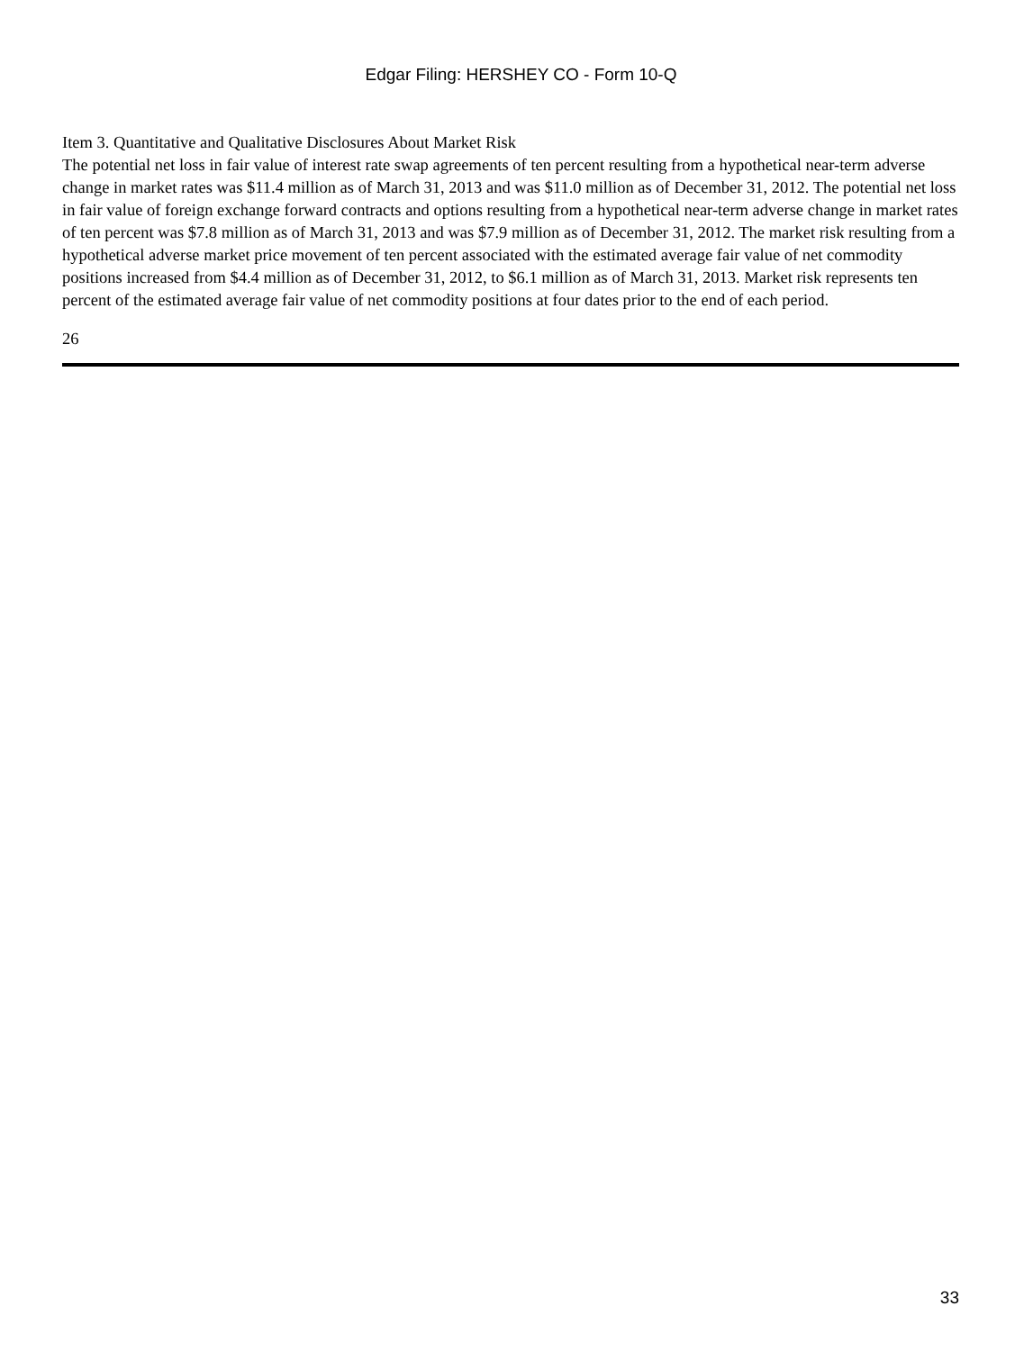Edgar Filing: HERSHEY CO - Form 10-Q
Item 3. Quantitative and Qualitative Disclosures About Market Risk
The potential net loss in fair value of interest rate swap agreements of ten percent resulting from a hypothetical near-term adverse change in market rates was $11.4 million as of March 31, 2013 and was $11.0 million as of December 31, 2012. The potential net loss in fair value of foreign exchange forward contracts and options resulting from a hypothetical near-term adverse change in market rates of ten percent was $7.8 million as of March 31, 2013 and was $7.9 million as of December 31, 2012. The market risk resulting from a hypothetical adverse market price movement of ten percent associated with the estimated average fair value of net commodity positions increased from $4.4 million as of December 31, 2012, to $6.1 million as of March 31, 2013. Market risk represents ten percent of the estimated average fair value of net commodity positions at four dates prior to the end of each period.
26
33